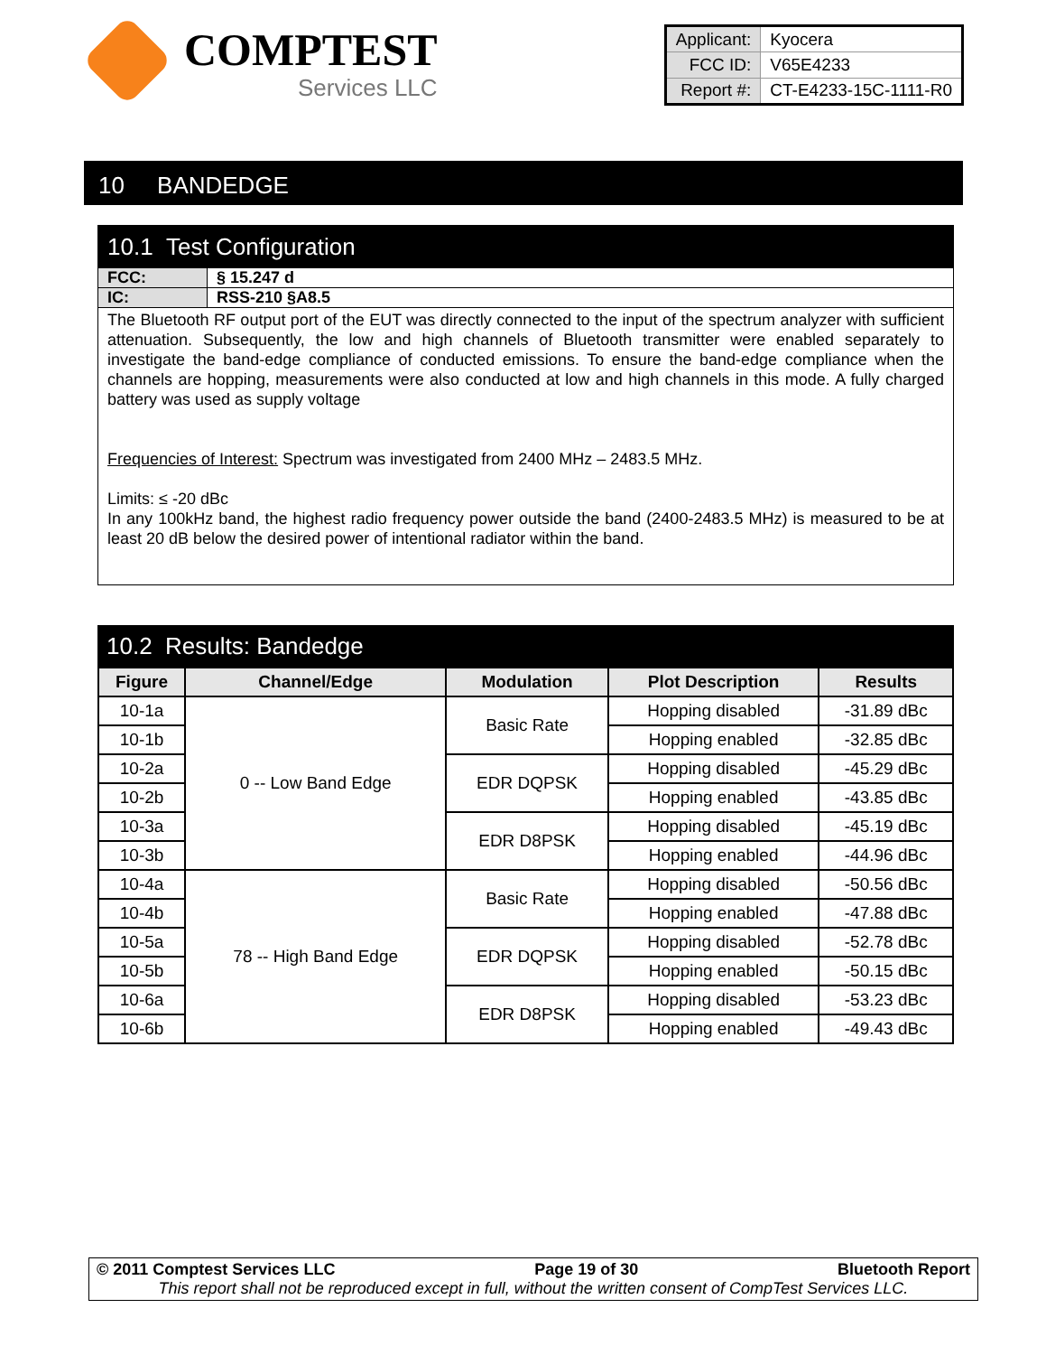COMPTEST
Services LLC
| Applicant: | Kyocera |
| FCC ID: | V65E4233 |
| Report #: | CT-E4233-15C-1111-R0 |
10 BANDEDGE
10.1 Test Configuration
FCC: § 15.247 d
IC: RSS-210 §A8.5
The Bluetooth RF output port of the EUT was directly connected to the input of the spectrum analyzer with sufficient attenuation. Subsequently, the low and high channels of Bluetooth transmitter were enabled separately to investigate the band-edge compliance of conducted emissions. To ensure the band-edge compliance when the channels are hopping, measurements were also conducted at low and high channels in this mode. A fully charged battery was used as supply voltage
Frequencies of Interest: Spectrum was investigated from 2400 MHz – 2483.5 MHz.
Limits: ≤ -20 dBc
In any 100kHz band, the highest radio frequency power outside the band (2400-2483.5 MHz) is measured to be at least 20 dB below the desired power of intentional radiator within the band.
10.2 Results: Bandedge
| Figure | Channel/Edge | Modulation | Plot Description | Results |
| --- | --- | --- | --- | --- |
| 10-1a | 0 -- Low Band Edge | Basic Rate | Hopping disabled | -31.89 dBc |
| 10-1b | | | Hopping enabled | -32.85 dBc |
| 10-2a | | EDR DQPSK | Hopping disabled | -45.29 dBc |
| 10-2b | | | Hopping enabled | -43.85 dBc |
| 10-3a | | EDR D8PSK | Hopping disabled | -45.19 dBc |
| 10-3b | | | Hopping enabled | -44.96 dBc |
| 10-4a | 78 -- High Band Edge | Basic Rate | Hopping disabled | -50.56 dBc |
| 10-4b | | | Hopping enabled | -47.88 dBc |
| 10-5a | | EDR DQPSK | Hopping disabled | -52.78 dBc |
| 10-5b | | | Hopping enabled | -50.15 dBc |
| 10-6a | | EDR D8PSK | Hopping disabled | -53.23 dBc |
| 10-6b | | | Hopping enabled | -49.43 dBc |
© 2011 Comptest Services LLC Page 19 of 30 Bluetooth Report
This report shall not be reproduced except in full, without the written consent of CompTest Services LLC.